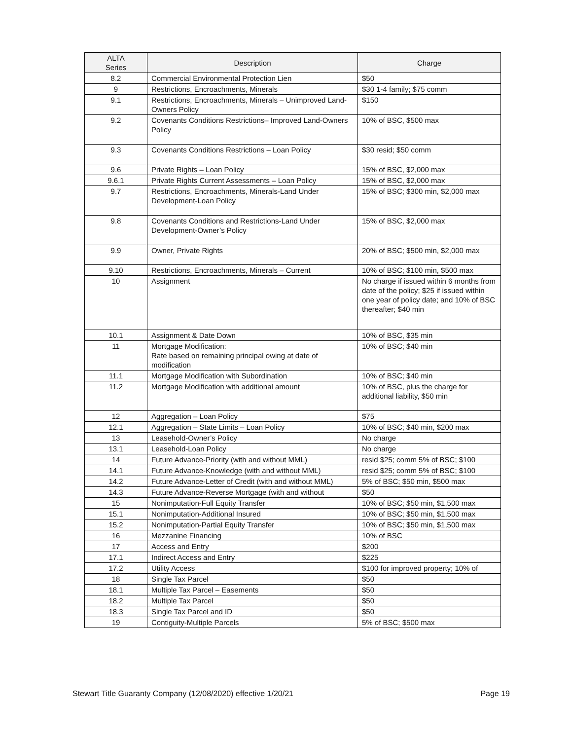| ALTA Series | Description | Charge |
| --- | --- | --- |
| 8.2 | Commercial Environmental Protection Lien | $50 |
| 9 | Restrictions, Encroachments, Minerals | $30 1-4 family; $75 comm |
| 9.1 | Restrictions, Encroachments, Minerals – Unimproved Land-Owners Policy | $150 |
| 9.2 | Covenants Conditions Restrictions– Improved Land-Owners Policy | 10% of BSC, $500 max |
| 9.3 | Covenants Conditions Restrictions – Loan Policy | $30 resid; $50 comm |
| 9.6 | Private Rights – Loan Policy | 15% of BSC, $2,000 max |
| 9.6.1 | Private Rights Current Assessments – Loan Policy | 15% of BSC, $2,000 max |
| 9.7 | Restrictions, Encroachments, Minerals-Land Under Development-Loan Policy | 15% of BSC; $300 min, $2,000 max |
| 9.8 | Covenants Conditions and Restrictions-Land Under Development-Owner’s Policy | 15% of BSC, $2,000 max |
| 9.9 | Owner, Private Rights | 20% of BSC; $500 min, $2,000 max |
| 9.10 | Restrictions, Encroachments, Minerals – Current | 10% of BSC; $100 min, $500 max |
| 10 | Assignment | No charge if issued within 6 months from date of the policy; $25 if issued within one year of policy date; and 10% of BSC thereafter; $40 min |
| 10.1 | Assignment & Date Down | 10% of BSC, $35 min |
| 11 | Mortgage Modification: Rate based on remaining principal owing at date of modification | 10% of BSC; $40 min |
| 11.1 | Mortgage Modification with Subordination | 10% of BSC; $40 min |
| 11.2 | Mortgage Modification with additional amount | 10% of BSC, plus the charge for additional liability, $50 min |
| 12 | Aggregation – Loan Policy | $75 |
| 12.1 | Aggregation – State Limits – Loan Policy | 10% of BSC; $40 min, $200 max |
| 13 | Leasehold-Owner’s Policy | No charge |
| 13.1 | Leasehold-Loan Policy | No charge |
| 14 | Future Advance-Priority (with and without MML) | resid $25; comm 5% of BSC; $100 |
| 14.1 | Future Advance-Knowledge (with and without MML) | resid $25; comm 5% of BSC; $100 |
| 14.2 | Future Advance-Letter of Credit (with and without MML) | 5% of BSC; $50 min, $500 max |
| 14.3 | Future Advance-Reverse Mortgage (with and without | $50 |
| 15 | Nonimputation-Full Equity Transfer | 10% of BSC; $50 min, $1,500 max |
| 15.1 | Nonimputation-Additional Insured | 10% of BSC; $50 min, $1,500 max |
| 15.2 | Nonimputation-Partial Equity Transfer | 10% of BSC; $50 min, $1,500 max |
| 16 | Mezzanine Financing | 10% of BSC |
| 17 | Access and Entry | $200 |
| 17.1 | Indirect Access and Entry | $225 |
| 17.2 | Utility Access | $100 for improved property; 10% of |
| 18 | Single Tax Parcel | $50 |
| 18.1 | Multiple Tax Parcel – Easements | $50 |
| 18.2 | Multiple Tax Parcel | $50 |
| 18.3 | Single Tax Parcel and ID | $50 |
| 19 | Contiguity-Multiple Parcels | 5% of BSC; $500 max |
Stewart Title Guaranty Company (12/08/2020) effective 1/20/21 Page 19